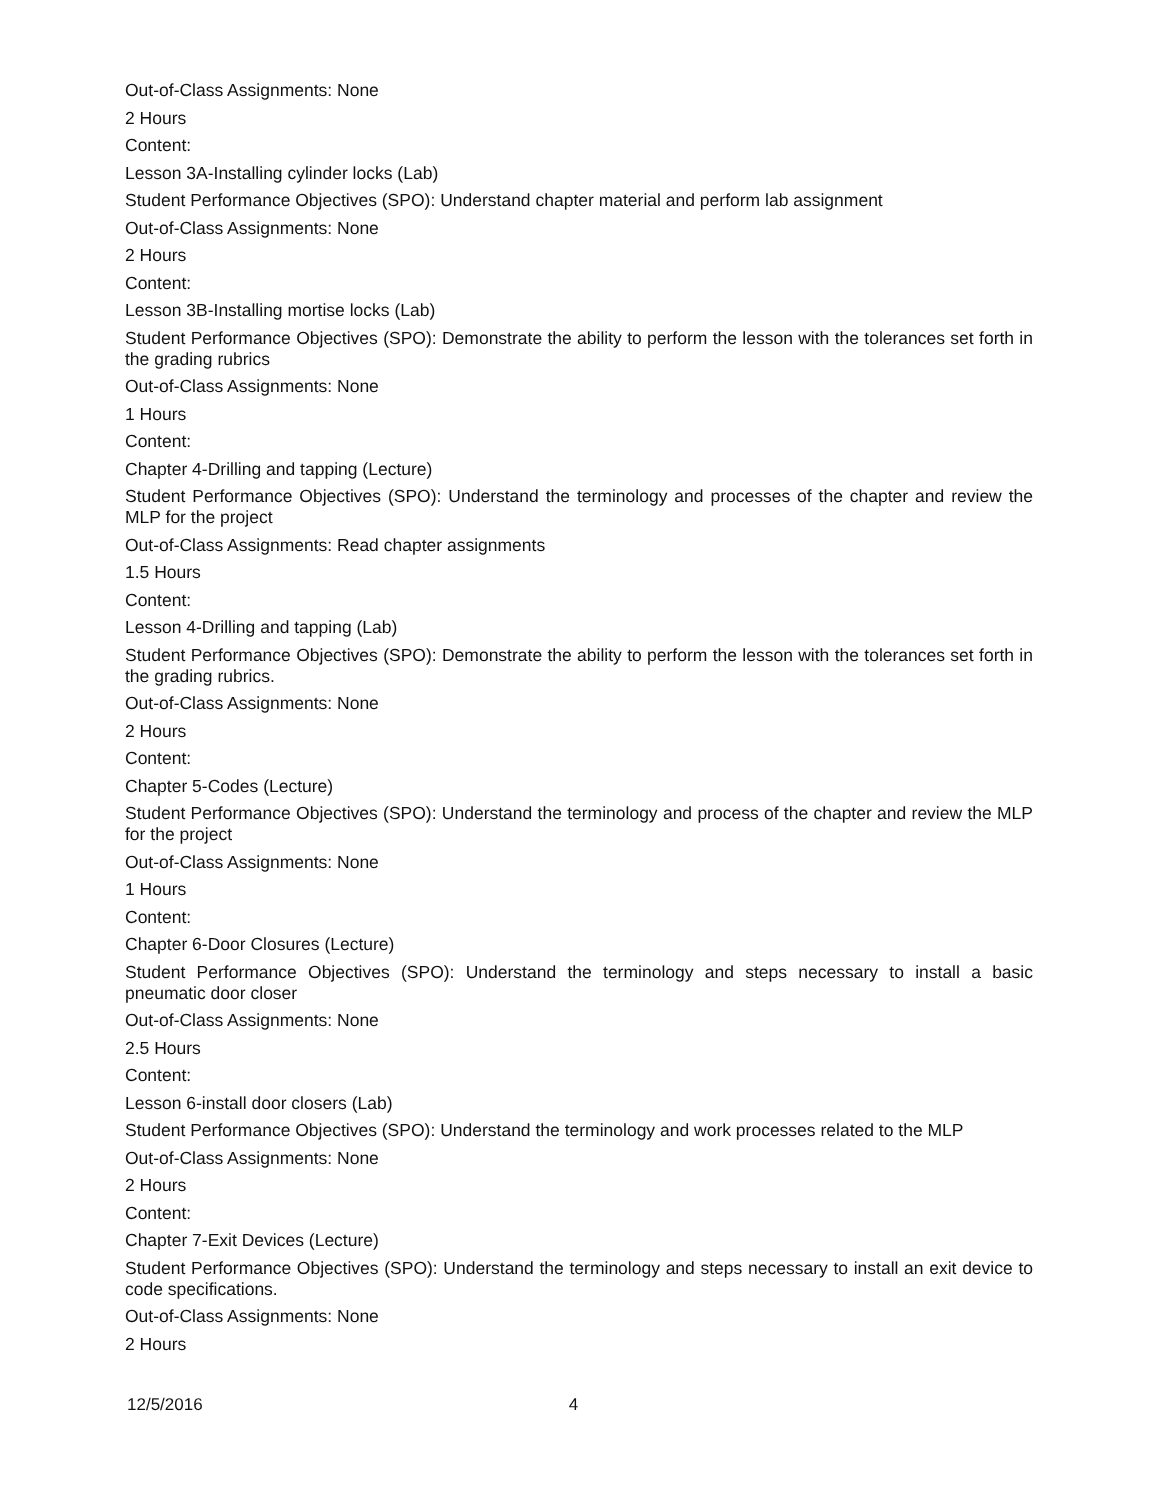Out-of-Class Assignments: None
2 Hours
Content:
Lesson 3A-Installing cylinder locks (Lab)
Student Performance Objectives (SPO): Understand chapter material and perform lab assignment
Out-of-Class Assignments: None
2 Hours
Content:
Lesson 3B-Installing mortise locks (Lab)
Student Performance Objectives (SPO): Demonstrate the ability to perform the lesson with the tolerances set forth in the grading rubrics
Out-of-Class Assignments: None
1 Hours
Content:
Chapter 4-Drilling and tapping (Lecture)
Student Performance Objectives (SPO): Understand the terminology and processes of the chapter and review the MLP for the project
Out-of-Class Assignments: Read chapter assignments
1.5 Hours
Content:
Lesson 4-Drilling and tapping (Lab)
Student Performance Objectives (SPO): Demonstrate the ability to perform the lesson with the tolerances set forth in the grading rubrics.
Out-of-Class Assignments: None
2 Hours
Content:
Chapter 5-Codes (Lecture)
Student Performance Objectives (SPO): Understand the terminology and process of the chapter and review the MLP for the project
Out-of-Class Assignments: None
1 Hours
Content:
Chapter 6-Door Closures (Lecture)
Student Performance Objectives (SPO): Understand the terminology and steps necessary to install a basic pneumatic door closer
Out-of-Class Assignments: None
2.5 Hours
Content:
Lesson 6-install door closers (Lab)
Student Performance Objectives (SPO): Understand the terminology and work processes related to the MLP
Out-of-Class Assignments: None
2 Hours
Content:
Chapter 7-Exit Devices (Lecture)
Student Performance Objectives (SPO): Understand the terminology and steps necessary to install an exit device to code specifications.
Out-of-Class Assignments: None
2 Hours
12/5/2016 4